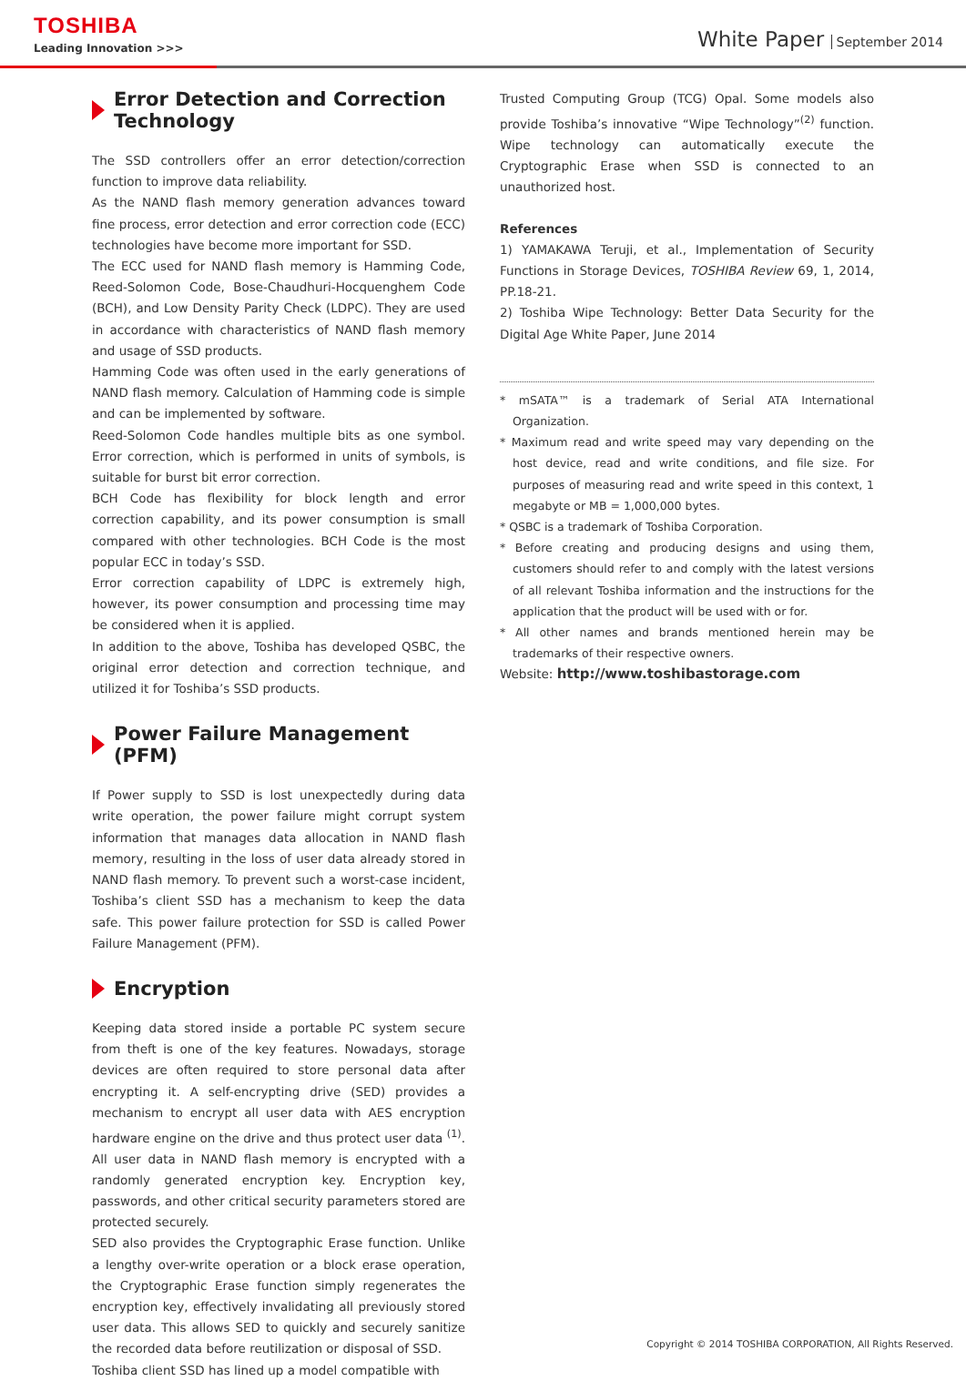TOSHIBA
Leading Innovation >>>
White Paper September 2014
Error Detection and Correction Technology
The SSD controllers offer an error detection/correction function to improve data reliability.
As the NAND flash memory generation advances toward fine process, error detection and error correction code (ECC) technologies have become more important for SSD.
The ECC used for NAND flash memory is Hamming Code, Reed-Solomon Code, Bose-Chaudhuri-Hocquenghem Code (BCH), and Low Density Parity Check (LDPC). They are used in accordance with characteristics of NAND flash memory and usage of SSD products.
Hamming Code was often used in the early generations of NAND flash memory. Calculation of Hamming code is simple and can be implemented by software.
Reed-Solomon Code handles multiple bits as one symbol. Error correction, which is performed in units of symbols, is suitable for burst bit error correction.
BCH Code has flexibility for block length and error correction capability, and its power consumption is small compared with other technologies. BCH Code is the most popular ECC in today’s SSD.
Error correction capability of LDPC is extremely high, however, its power consumption and processing time may be considered when it is applied.
In addition to the above, Toshiba has developed QSBC, the original error detection and correction technique, and utilized it for Toshiba’s SSD products.
Power Failure Management (PFM)
If Power supply to SSD is lost unexpectedly during data write operation, the power failure might corrupt system information that manages data allocation in NAND flash memory, resulting in the loss of user data already stored in NAND flash memory. To prevent such a worst-case incident, Toshiba’s client SSD has a mechanism to keep the data safe. This power failure protection for SSD is called Power Failure Management (PFM).
Encryption
Keeping data stored inside a portable PC system secure from theft is one of the key features. Nowadays, storage devices are often required to store personal data after encrypting it. A self-encrypting drive (SED) provides a mechanism to encrypt all user data with AES encryption hardware engine on the drive and thus protect user data <sup>(1)</sup>. All user data in NAND flash memory is encrypted with a randomly generated encryption key. Encryption key, passwords, and other critical security parameters stored are protected securely.
SED also provides the Cryptographic Erase function. Unlike a lengthy over-write operation or a block erase operation, the Cryptographic Erase function simply regenerates the encryption key, effectively invalidating all previously stored user data. This allows SED to quickly and securely sanitize the recorded data before reutilization or disposal of SSD.
Toshiba client SSD has lined up a model compatible with
Trusted Computing Group (TCG) Opal. Some models also provide Toshiba’s innovative “Wipe Technology”<sup>(2)</sup> function. Wipe technology can automatically execute the Cryptographic Erase when SSD is connected to an unauthorized host.
References
1) YAMAKAWA Teruji, et al., Implementation of Security Functions in Storage Devices, TOSHIBA Review 69, 1, 2014, PP.18-21.
2) Toshiba Wipe Technology: Better Data Security for the Digital Age White Paper, June 2014
* mSATA™ is a trademark of Serial ATA International Organization.
* Maximum read and write speed may vary depending on the host device, read and write conditions, and file size. For purposes of measuring read and write speed in this context, 1 megabyte or MB = 1,000,000 bytes.
* QSBC is a trademark of Toshiba Corporation.
* Before creating and producing designs and using them, customers should refer to and comply with the latest versions of all relevant Toshiba information and the instructions for the application that the product will be used with or for.
* All other names and brands mentioned herein may be trademarks of their respective owners.
Website: http://www.toshibastorage.com
Copyright © 2014 TOSHIBA CORPORATION, All Rights Reserved.